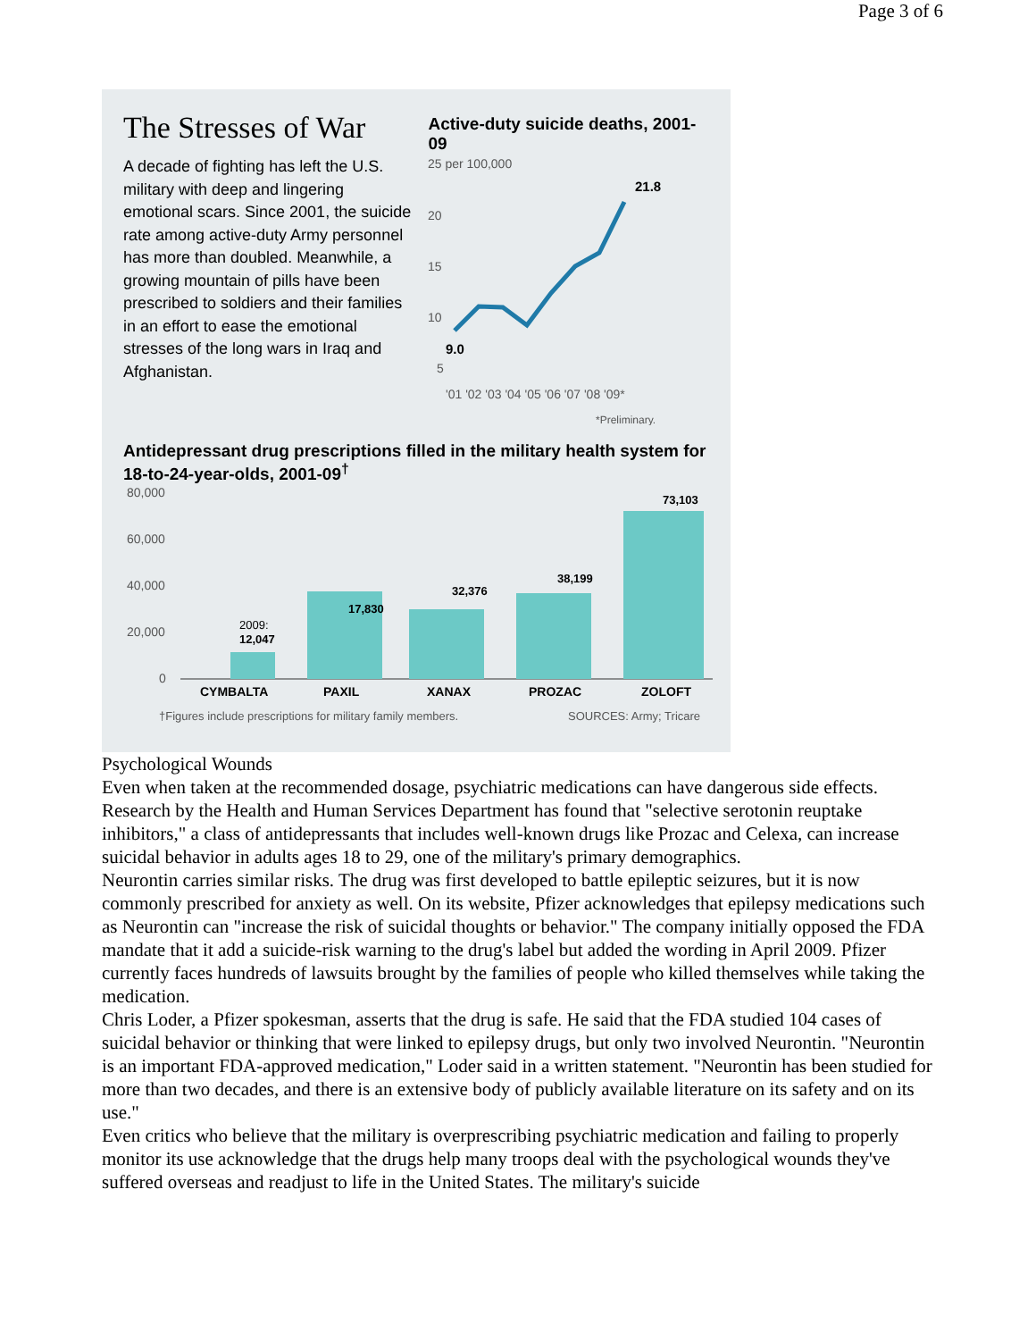Page 3 of 6
The Stresses of War
A decade of fighting has left the U.S. military with deep and lingering emotional scars. Since 2001, the suicide rate among active-duty Army personnel has more than doubled. Meanwhile, a growing mountain of pills have been prescribed to soldiers and their families in an effort to ease the emotional stresses of the long wars in Iraq and Afghanistan.
Active-duty suicide deaths, 2001-09
25 per 100,000
20
15
10
5
21.8
9.0
'01 '02 '03 '04 '05 '06 '07 '08 '09*
*Preliminary.
Antidepressant drug prescriptions filled in the military health system for 18-to-24-year-olds, 2001-09<sup>†</sup>
80,000
60,000
40,000
20,000
0
2009:
12,047
17,830
32,376
38,199
73,103
CYMBALTA
PAXIL
XANAX
PROZAC
ZOLOFT
†Figures include prescriptions for military family members.
SOURCES: Army; Tricare
Psychological Wounds
Even when taken at the recommended dosage, psychiatric medications can have dangerous side effects. Research by the Health and Human Services Department has found that "selective serotonin reuptake inhibitors," a class of antidepressants that includes well-known drugs like Prozac and Celexa, can increase suicidal behavior in adults ages 18 to 29, one of the military's primary demographics.
Neurontin carries similar risks. The drug was first developed to battle epileptic seizures, but it is now commonly prescribed for anxiety as well. On its website, Pfizer acknowledges that epilepsy medications such as Neurontin can "increase the risk of suicidal thoughts or behavior." The company initially opposed the FDA mandate that it add a suicide-risk warning to the drug's label but added the wording in April 2009. Pfizer currently faces hundreds of lawsuits brought by the families of people who killed themselves while taking the medication.
Chris Loder, a Pfizer spokesman, asserts that the drug is safe. He said that the FDA studied 104 cases of suicidal behavior or thinking that were linked to epilepsy drugs, but only two involved Neurontin. "Neurontin is an important FDA-approved medication," Loder said in a written statement. "Neurontin has been studied for more than two decades, and there is an extensive body of publicly available literature on its safety and on its use."
Even critics who believe that the military is overprescribing psychiatric medication and failing to properly monitor its use acknowledge that the drugs help many troops deal with the psychological wounds they've suffered overseas and readjust to life in the United States. The military's suicide